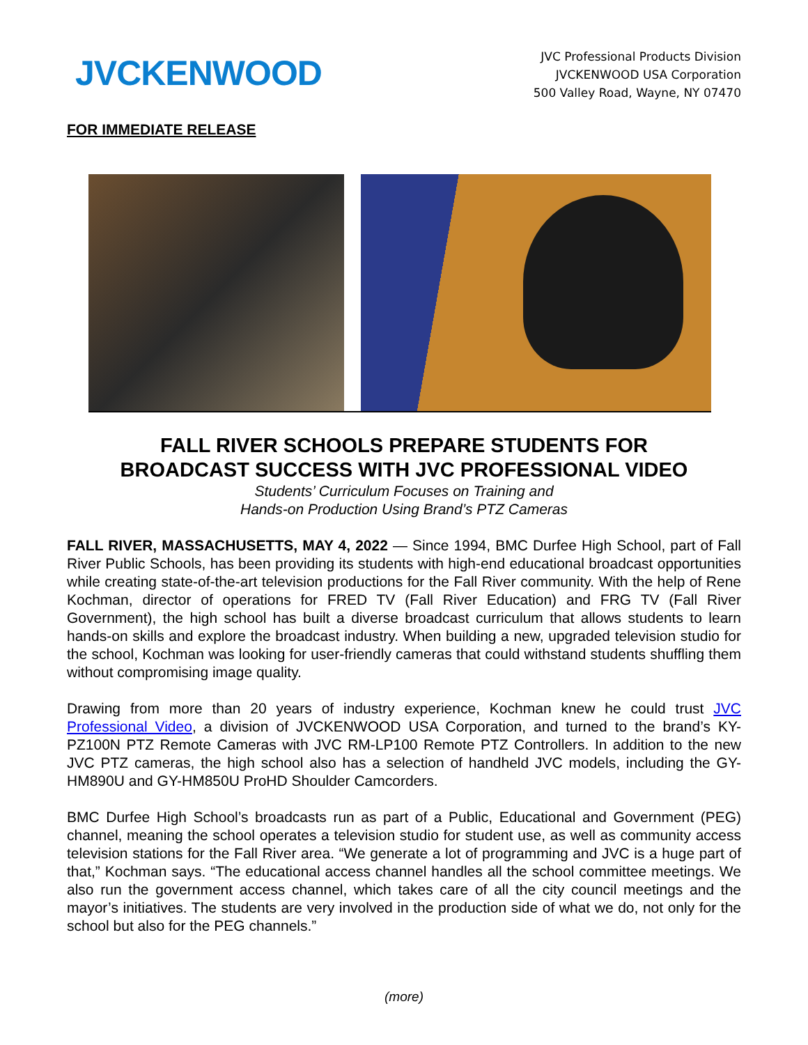JVCKENWOOD
JVC Professional Products Division
JVCKENWOOD USA Corporation
500 Valley Road, Wayne, NY 07470
FOR IMMEDIATE RELEASE
FALL RIVER SCHOOLS PREPARE STUDENTS FOR
BROADCAST SUCCESS WITH JVC PROFESSIONAL VIDEO
Students’ Curriculum Focuses on Training and
Hands-on Production Using Brand’s PTZ Cameras
FALL RIVER, MASSACHUSETTS, MAY 4, 2022 — Since 1994, BMC Durfee High School, part of Fall River Public Schools, has been providing its students with high-end educational broadcast opportunities while creating state-of-the-art television productions for the Fall River community. With the help of Rene Kochman, director of operations for FRED TV (Fall River Education) and FRG TV (Fall River Government), the high school has built a diverse broadcast curriculum that allows students to learn hands-on skills and explore the broadcast industry. When building a new, upgraded television studio for the school, Kochman was looking for user-friendly cameras that could withstand students shuffling them without compromising image quality.
Drawing from more than 20 years of industry experience, Kochman knew he could trust JVC Professional Video, a division of JVCKENWOOD USA Corporation, and turned to the brand’s KY-PZ100N PTZ Remote Cameras with JVC RM-LP100 Remote PTZ Controllers. In addition to the new JVC PTZ cameras, the high school also has a selection of handheld JVC models, including the GY-HM890U and GY-HM850U ProHD Shoulder Camcorders.
BMC Durfee High School’s broadcasts run as part of a Public, Educational and Government (PEG) channel, meaning the school operates a television studio for student use, as well as community access television stations for the Fall River area. “We generate a lot of programming and JVC is a huge part of that,” Kochman says. “The educational access channel handles all the school committee meetings. We also run the government access channel, which takes care of all the city council meetings and the mayor’s initiatives. The students are very involved in the production side of what we do, not only for the school but also for the PEG channels.”
(more)